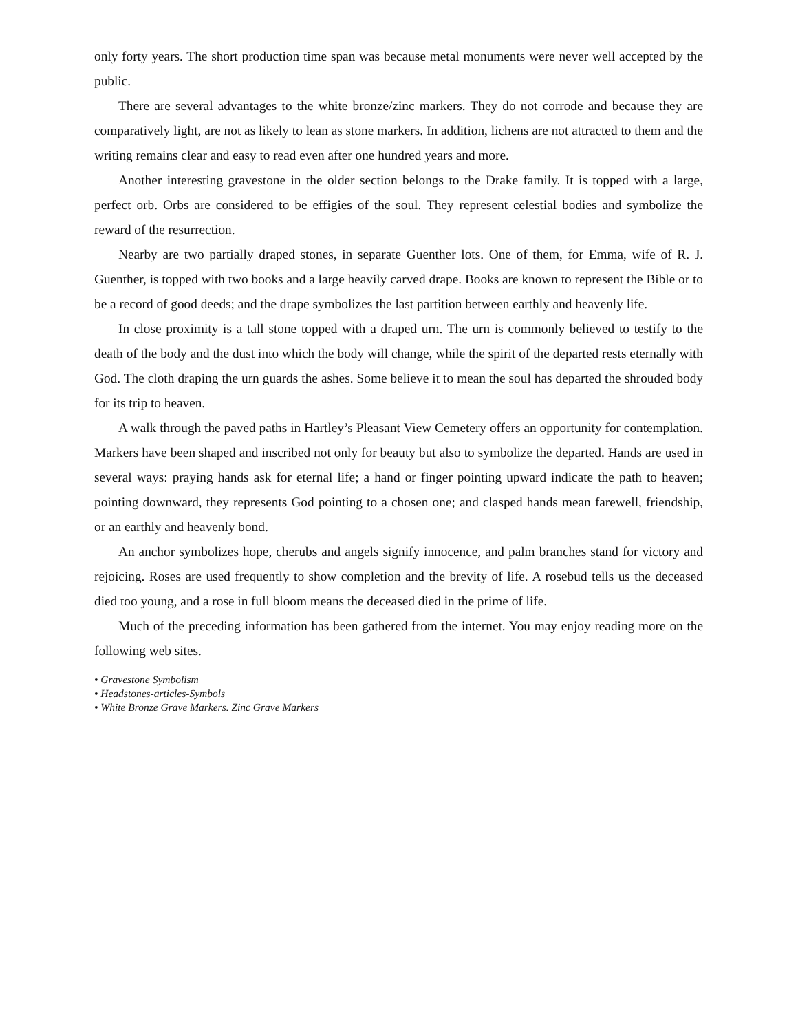only forty years. The short production time span was because metal monuments were never well accepted by the public.
There are several advantages to the white bronze/zinc markers. They do not corrode and because they are comparatively light, are not as likely to lean as stone markers. In addition, lichens are not attracted to them and the writing remains clear and easy to read even after one hundred years and more.
Another interesting gravestone in the older section belongs to the Drake family. It is topped with a large, perfect orb. Orbs are considered to be effigies of the soul. They represent celestial bodies and symbolize the reward of the resurrection.
Nearby are two partially draped stones, in separate Guenther lots. One of them, for Emma, wife of R. J. Guenther, is topped with two books and a large heavily carved drape. Books are known to represent the Bible or to be a record of good deeds; and the drape symbolizes the last partition between earthly and heavenly life.
In close proximity is a tall stone topped with a draped urn. The urn is commonly believed to testify to the death of the body and the dust into which the body will change, while the spirit of the departed rests eternally with God. The cloth draping the urn guards the ashes. Some believe it to mean the soul has departed the shrouded body for its trip to heaven.
A walk through the paved paths in Hartley’s Pleasant View Cemetery offers an opportunity for contemplation. Markers have been shaped and inscribed not only for beauty but also to symbolize the departed. Hands are used in several ways: praying hands ask for eternal life; a hand or finger pointing upward indicate the path to heaven; pointing downward, they represents God pointing to a chosen one; and clasped hands mean farewell, friendship, or an earthly and heavenly bond.
An anchor symbolizes hope, cherubs and angels signify innocence, and palm branches stand for victory and rejoicing. Roses are used frequently to show completion and the brevity of life. A rosebud tells us the deceased died too young, and a rose in full bloom means the deceased died in the prime of life.
Much of the preceding information has been gathered from the internet. You may enjoy reading more on the following web sites.
• Gravestone Symbolism
• Headstones-articles-Symbols
• White Bronze Grave Markers. Zinc Grave Markers